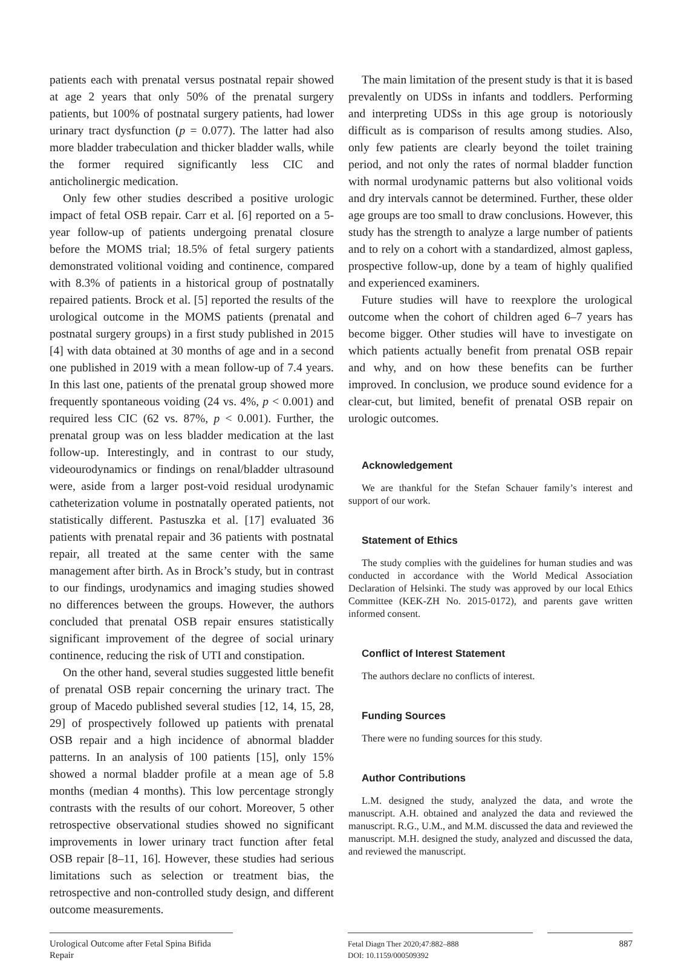patients each with prenatal versus postnatal repair showed at age 2 years that only 50% of the prenatal surgery patients, but 100% of postnatal surgery patients, had lower urinary tract dysfunction (p = 0.077). The latter had also more bladder trabeculation and thicker bladder walls, while the former required significantly less CIC and anticholinergic medication.
Only few other studies described a positive urologic impact of fetal OSB repair. Carr et al. [6] reported on a 5-year follow-up of patients undergoing prenatal closure before the MOMS trial; 18.5% of fetal surgery patients demonstrated volitional voiding and continence, compared with 8.3% of patients in a historical group of postnatally repaired patients. Brock et al. [5] reported the results of the urological outcome in the MOMS patients (prenatal and postnatal surgery groups) in a first study published in 2015 [4] with data obtained at 30 months of age and in a second one published in 2019 with a mean follow-up of 7.4 years. In this last one, patients of the prenatal group showed more frequently spontaneous voiding (24 vs. 4%, p < 0.001) and required less CIC (62 vs. 87%, p < 0.001). Further, the prenatal group was on less bladder medication at the last follow-up. Interestingly, and in contrast to our study, videourodynamics or findings on renal/bladder ultrasound were, aside from a larger post-void residual urodynamic catheterization volume in postnatally operated patients, not statistically different. Pastuszka et al. [17] evaluated 36 patients with prenatal repair and 36 patients with postnatal repair, all treated at the same center with the same management after birth. As in Brock’s study, but in contrast to our findings, urodynamics and imaging studies showed no differences between the groups. However, the authors concluded that prenatal OSB repair ensures statistically significant improvement of the degree of social urinary continence, reducing the risk of UTI and constipation.
On the other hand, several studies suggested little benefit of prenatal OSB repair concerning the urinary tract. The group of Macedo published several studies [12, 14, 15, 28, 29] of prospectively followed up patients with prenatal OSB repair and a high incidence of abnormal bladder patterns. In an analysis of 100 patients [15], only 15% showed a normal bladder profile at a mean age of 5.8 months (median 4 months). This low percentage strongly contrasts with the results of our cohort. Moreover, 5 other retrospective observational studies showed no significant improvements in lower urinary tract function after fetal OSB repair [8–11, 16]. However, these studies had serious limitations such as selection or treatment bias, the retrospective and non-controlled study design, and different outcome measurements.
The main limitation of the present study is that it is based prevalently on UDSs in infants and toddlers. Performing and interpreting UDSs in this age group is notoriously difficult as is comparison of results among studies. Also, only few patients are clearly beyond the toilet training period, and not only the rates of normal bladder function with normal urodynamic patterns but also volitional voids and dry intervals cannot be determined. Further, these older age groups are too small to draw conclusions. However, this study has the strength to analyze a large number of patients and to rely on a cohort with a standardized, almost gapless, prospective follow-up, done by a team of highly qualified and experienced examiners.
Future studies will have to reexplore the urological outcome when the cohort of children aged 6–7 years has become bigger. Other studies will have to investigate on which patients actually benefit from prenatal OSB repair and why, and on how these benefits can be further improved. In conclusion, we produce sound evidence for a clear-cut, but limited, benefit of prenatal OSB repair on urologic outcomes.
Acknowledgement
We are thankful for the Stefan Schauer family’s interest and support of our work.
Statement of Ethics
The study complies with the guidelines for human studies and was conducted in accordance with the World Medical Association Declaration of Helsinki. The study was approved by our local Ethics Committee (KEK-ZH No. 2015-0172), and parents gave written informed consent.
Conflict of Interest Statement
The authors declare no conflicts of interest.
Funding Sources
There were no funding sources for this study.
Author Contributions
L.M. designed the study, analyzed the data, and wrote the manuscript. A.H. obtained and analyzed the data and reviewed the manuscript. R.G., U.M., and M.M. discussed the data and reviewed the manuscript. M.H. designed the study, analyzed and discussed the data, and reviewed the manuscript.
Urological Outcome after Fetal Spina Bifida Repair
Fetal Diagn Ther 2020;47:882–888
DOI: 10.1159/000509392
887